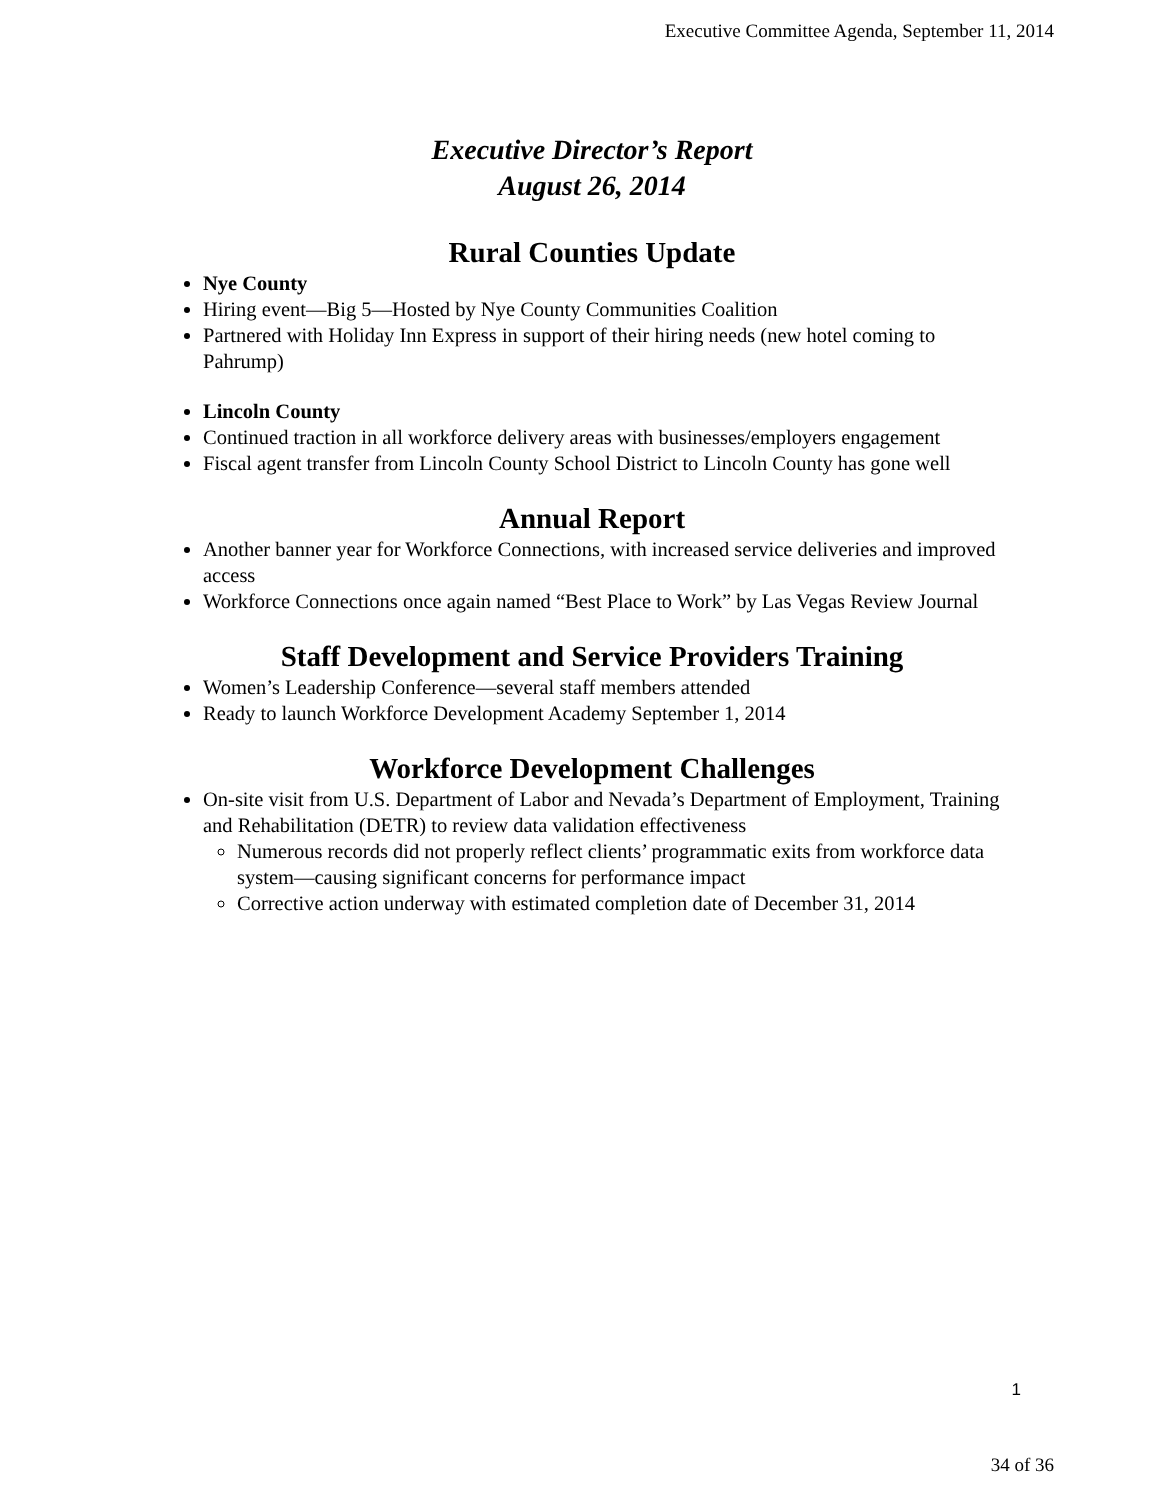Executive Committee Agenda, September 11, 2014
Executive Director’s Report
August 26, 2014
Rural Counties Update
Nye County
Hiring event—Big 5—Hosted by Nye County Communities Coalition
Partnered with Holiday Inn Express in support of their hiring needs (new hotel coming to Pahrump)
Lincoln County
Continued traction in all workforce delivery areas with businesses/employers engagement
Fiscal agent transfer from Lincoln County School District to Lincoln County has gone well
Annual Report
Another banner year for Workforce Connections, with increased service deliveries and improved access
Workforce Connections once again named “Best Place to Work” by Las Vegas Review Journal
Staff Development and Service Providers Training
Women’s Leadership Conference—several staff members attended
Ready to launch Workforce Development Academy September 1, 2014
Workforce Development Challenges
On-site visit from U.S. Department of Labor and Nevada’s Department of Employment, Training and Rehabilitation (DETR) to review data validation effectiveness
Numerous records did not properly reflect clients’ programmatic exits from workforce data system—causing significant concerns for performance impact
Corrective action underway with estimated completion date of December 31, 2014
1
34 of 36